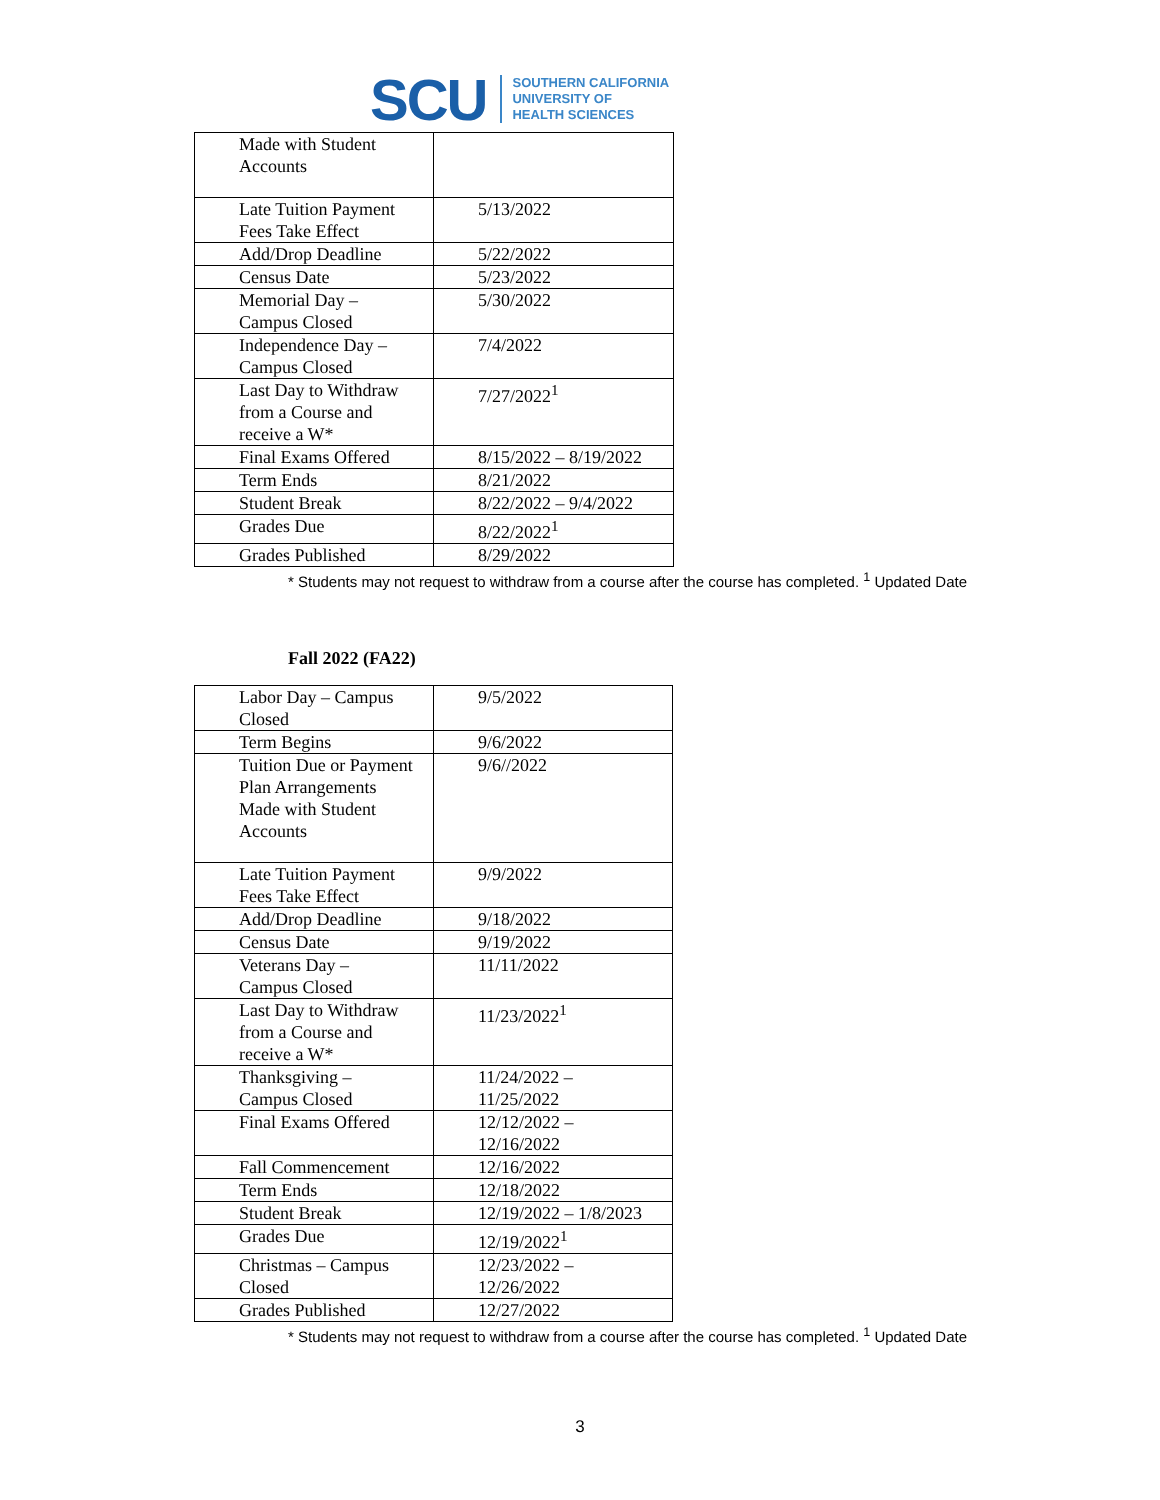SCU SOUTHERN CALIFORNIA
UNIVERSITY OF
HEALTH SCIENCES
| Made with Student Accounts | |
| Late Tuition Payment Fees Take Effect | 5/13/2022 |
| Add/Drop Deadline | 5/22/2022 |
| Census Date | 5/23/2022 |
| Memorial Day – Campus Closed | 5/30/2022 |
| Independence Day – Campus Closed | 7/4/2022 |
| Last Day to Withdraw from a Course and receive a W* | 7/27/2022<sup>1</sup> |
| Final Exams Offered | 8/15/2022 – 8/19/2022 |
| Term Ends | 8/21/2022 |
| Student Break | 8/22/2022 – 9/4/2022 |
| Grades Due | 8/22/2022<sup>1</sup> |
| Grades Published | 8/29/2022 |
* Students may not request to withdraw from a course after the course has completed. <sup>1</sup> Updated Date
Fall 2022 (FA22)
| Labor Day – Campus Closed | 9/5/2022 |
| Term Begins | 9/6/2022 |
| Tuition Due or Payment Plan Arrangements Made with Student Accounts | 9/6//2022 |
| Late Tuition Payment Fees Take Effect | 9/9/2022 |
| Add/Drop Deadline | 9/18/2022 |
| Census Date | 9/19/2022 |
| Veterans Day – Campus Closed | 11/11/2022 |
| Last Day to Withdraw from a Course and receive a W* | 11/23/2022<sup>1</sup> |
| Thanksgiving – Campus Closed | 11/24/2022 – 11/25/2022 |
| Final Exams Offered | 12/12/2022 – 12/16/2022 |
| Fall Commencement | 12/16/2022 |
| Term Ends | 12/18/2022 |
| Student Break | 12/19/2022 – 1/8/2023 |
| Grades Due | 12/19/2022<sup>1</sup> |
| Christmas – Campus Closed | 12/23/2022 – 12/26/2022 |
| Grades Published | 12/27/2022 |
* Students may not request to withdraw from a course after the course has completed. <sup>1</sup> Updated Date
3